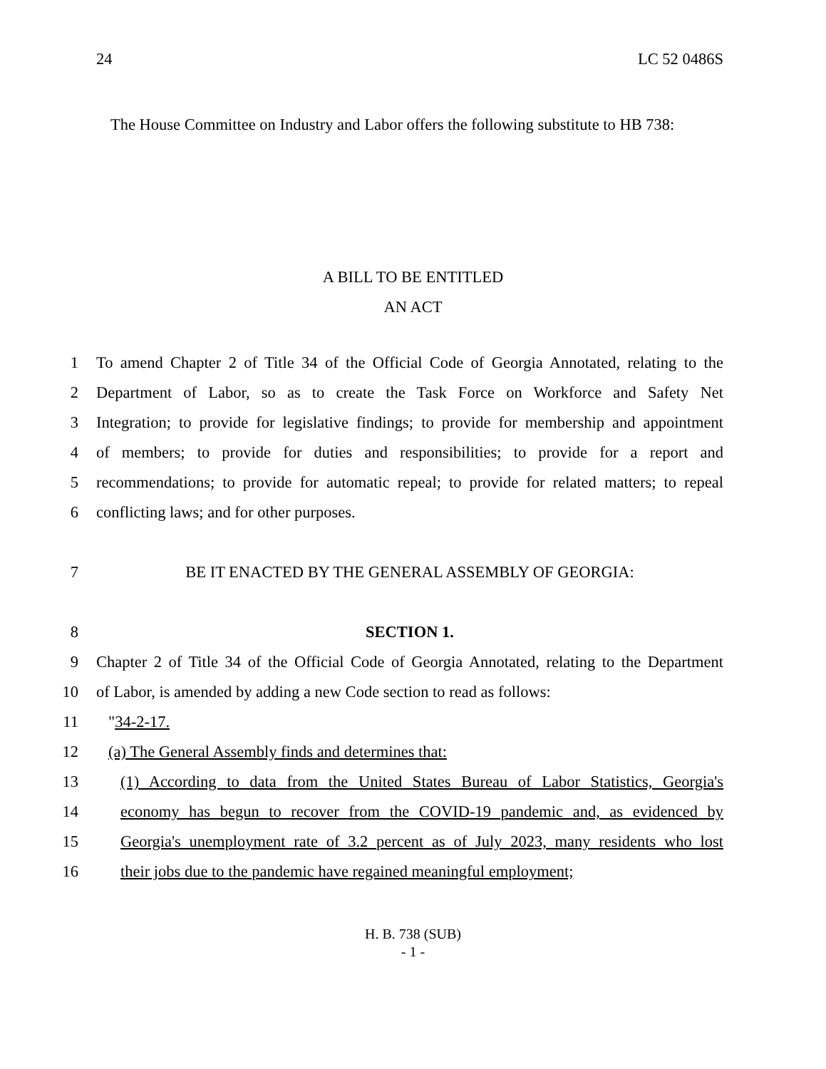24 LC 52 0486S
The House Committee on Industry and Labor offers the following substitute to HB 738:
A BILL TO BE ENTITLED
AN ACT
1 To amend Chapter 2 of Title 34 of the Official Code of Georgia Annotated, relating to the
2 Department of Labor, so as to create the Task Force on Workforce and Safety Net
3 Integration; to provide for legislative findings; to provide for membership and appointment
4 of members; to provide for duties and responsibilities; to provide for a report and
5 recommendations; to provide for automatic repeal; to provide for related matters; to repeal
6 conflicting laws; and for other purposes.
7 BE IT ENACTED BY THE GENERAL ASSEMBLY OF GEORGIA:
8 SECTION 1.
9 Chapter 2 of Title 34 of the Official Code of Georgia Annotated, relating to the Department
10 of Labor, is amended by adding a new Code section to read as follows:
11 "34-2-17.
12 (a) The General Assembly finds and determines that:
13 (1) According to data from the United States Bureau of Labor Statistics, Georgia's
14 economy has begun to recover from the COVID-19 pandemic and, as evidenced by
15 Georgia's unemployment rate of 3.2 percent as of July 2023, many residents who lost
16 their jobs due to the pandemic have regained meaningful employment;
H. B. 738 (SUB)
- 1 -